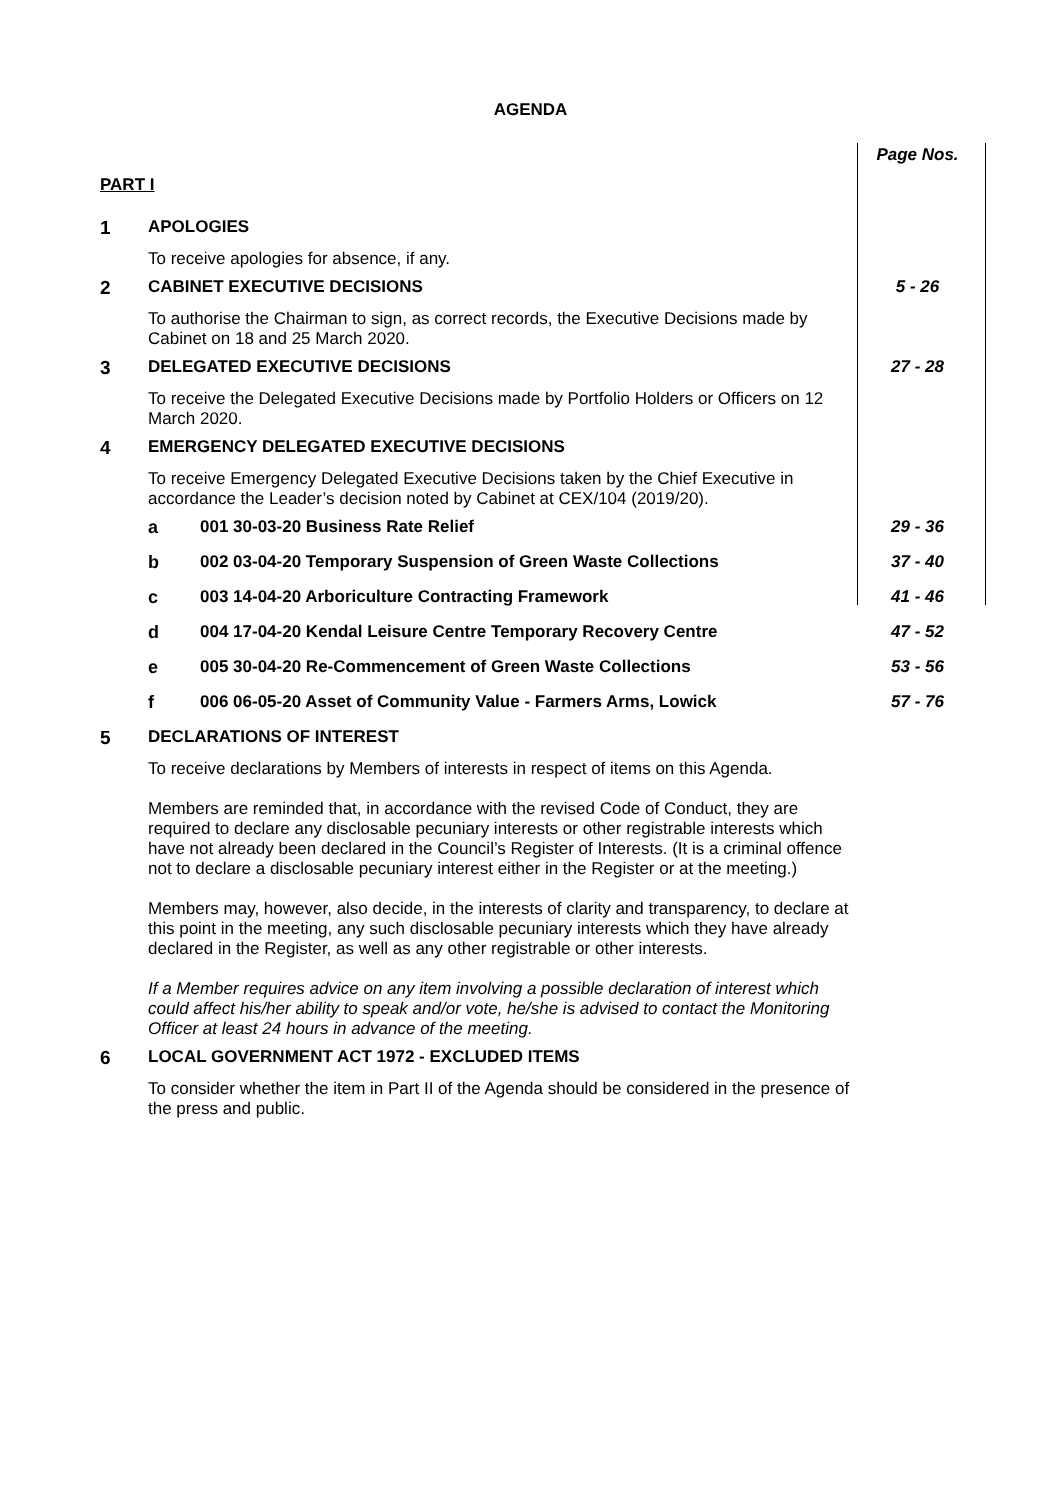AGENDA
| | | | Page Nos. |
| PART I | | | |
| 1 | APOLOGIES | | |
| | To receive apologies for absence, if any. | | |
| 2 | CABINET EXECUTIVE DECISIONS | | 5 - 26 |
| | To authorise the Chairman to sign, as correct records, the Executive Decisions made by Cabinet on 18 and 25 March 2020. | | |
| 3 | DELEGATED EXECUTIVE DECISIONS | | 27 - 28 |
| | To receive the Delegated Executive Decisions made by Portfolio Holders or Officers on 12 March 2020. | | |
| 4 | EMERGENCY DELEGATED EXECUTIVE DECISIONS | | |
| | To receive Emergency Delegated Executive Decisions taken by the Chief Executive in accordance the Leader’s decision noted by Cabinet at CEX/104 (2019/20). | | |
| | a | 001 30-03-20 Business Rate Relief | 29 - 36 |
| | b | 002 03-04-20 Temporary Suspension of Green Waste Collections | 37 - 40 |
| | c | 003 14-04-20 Arboriculture Contracting Framework | 41 - 46 |
| | d | 004 17-04-20 Kendal Leisure Centre Temporary Recovery Centre | 47 - 52 |
| | e | 005 30-04-20 Re-Commencement of Green Waste Collections | 53 - 56 |
| | f | 006 06-05-20 Asset of Community Value - Farmers Arms, Lowick | 57 - 76 |
| 5 | DECLARATIONS OF INTEREST | | |
| | To receive declarations by Members of interests in respect of items on this Agenda. Members are reminded that, in accordance with the revised Code of Conduct, they are required to declare any disclosable pecuniary interests or other registrable interests which have not already been declared in the Council’s Register of Interests. (It is a criminal offence not to declare a disclosable pecuniary interest either in the Register or at the meeting.) Members may, however, also decide, in the interests of clarity and transparency, to declare at this point in the meeting, any such disclosable pecuniary interests which they have already declared in the Register, as well as any other registrable or other interests. If a Member requires advice on any item involving a possible declaration of interest which could affect his/her ability to speak and/or vote, he/she is advised to contact the Monitoring Officer at least 24 hours in advance of the meeting. | | |
| 6 | LOCAL GOVERNMENT ACT 1972 - EXCLUDED ITEMS | | |
| | To consider whether the item in Part II of the Agenda should be considered in the presence of the press and public. | | |